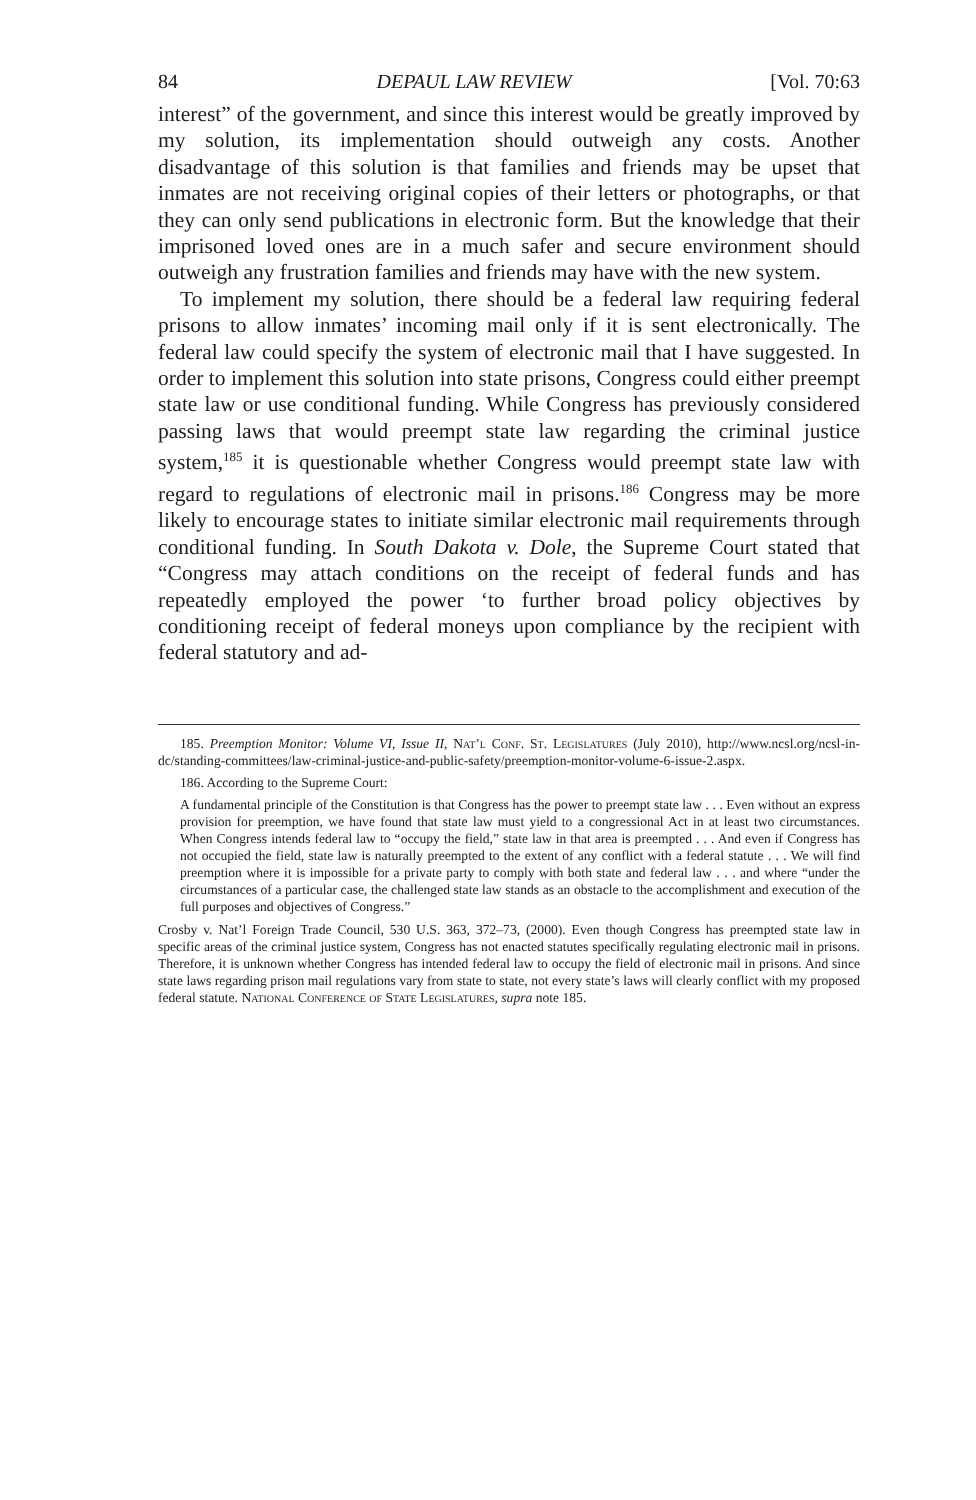84 DEPAUL LAW REVIEW [Vol. 70:63
interest” of the government, and since this interest would be greatly improved by my solution, its implementation should outweigh any costs. Another disadvantage of this solution is that families and friends may be upset that inmates are not receiving original copies of their letters or photographs, or that they can only send publications in electronic form. But the knowledge that their imprisoned loved ones are in a much safer and secure environment should outweigh any frustration families and friends may have with the new system.
To implement my solution, there should be a federal law requiring federal prisons to allow inmates’ incoming mail only if it is sent electronically. The federal law could specify the system of electronic mail that I have suggested. In order to implement this solution into state prisons, Congress could either preempt state law or use conditional funding. While Congress has previously considered passing laws that would preempt state law regarding the criminal justice system,<sup>185</sup> it is questionable whether Congress would preempt state law with regard to regulations of electronic mail in prisons.<sup>186</sup> Congress may be more likely to encourage states to initiate similar electronic mail requirements through conditional funding. In South Dakota v. Dole, the Supreme Court stated that “Congress may attach conditions on the receipt of federal funds and has repeatedly employed the power ‘to further broad policy objectives by conditioning receipt of federal moneys upon compliance by the recipient with federal statutory and ad-
185. Preemption Monitor: Volume VI, Issue II, Nat’l Conf. St. Legislatures (July 2010), http://www.ncsl.org/ncsl-in-dc/standing-committees/law-criminal-justice-and-public-safety/preemption-monitor-volume-6-issue-2.aspx.
186. According to the Supreme Court:
A fundamental principle of the Constitution is that Congress has the power to preempt state law . . . Even without an express provision for preemption, we have found that state law must yield to a congressional Act in at least two circumstances. When Congress intends federal law to “occupy the field,” state law in that area is preempted . . . And even if Congress has not occupied the field, state law is naturally preempted to the extent of any conflict with a federal statute . . . We will find preemption where it is impossible for a private party to comply with both state and federal law . . . and where “under the circumstances of a particular case, the challenged state law stands as an obstacle to the accomplishment and execution of the full purposes and objectives of Congress.”
Crosby v. Nat’l Foreign Trade Council, 530 U.S. 363, 372–73, (2000). Even though Congress has preempted state law in specific areas of the criminal justice system, Congress has not enacted statutes specifically regulating electronic mail in prisons. Therefore, it is unknown whether Congress has intended federal law to occupy the field of electronic mail in prisons. And since state laws regarding prison mail regulations vary from state to state, not every state’s laws will clearly conflict with my proposed federal statute. National Conference of State Legislatures, supra note 185.